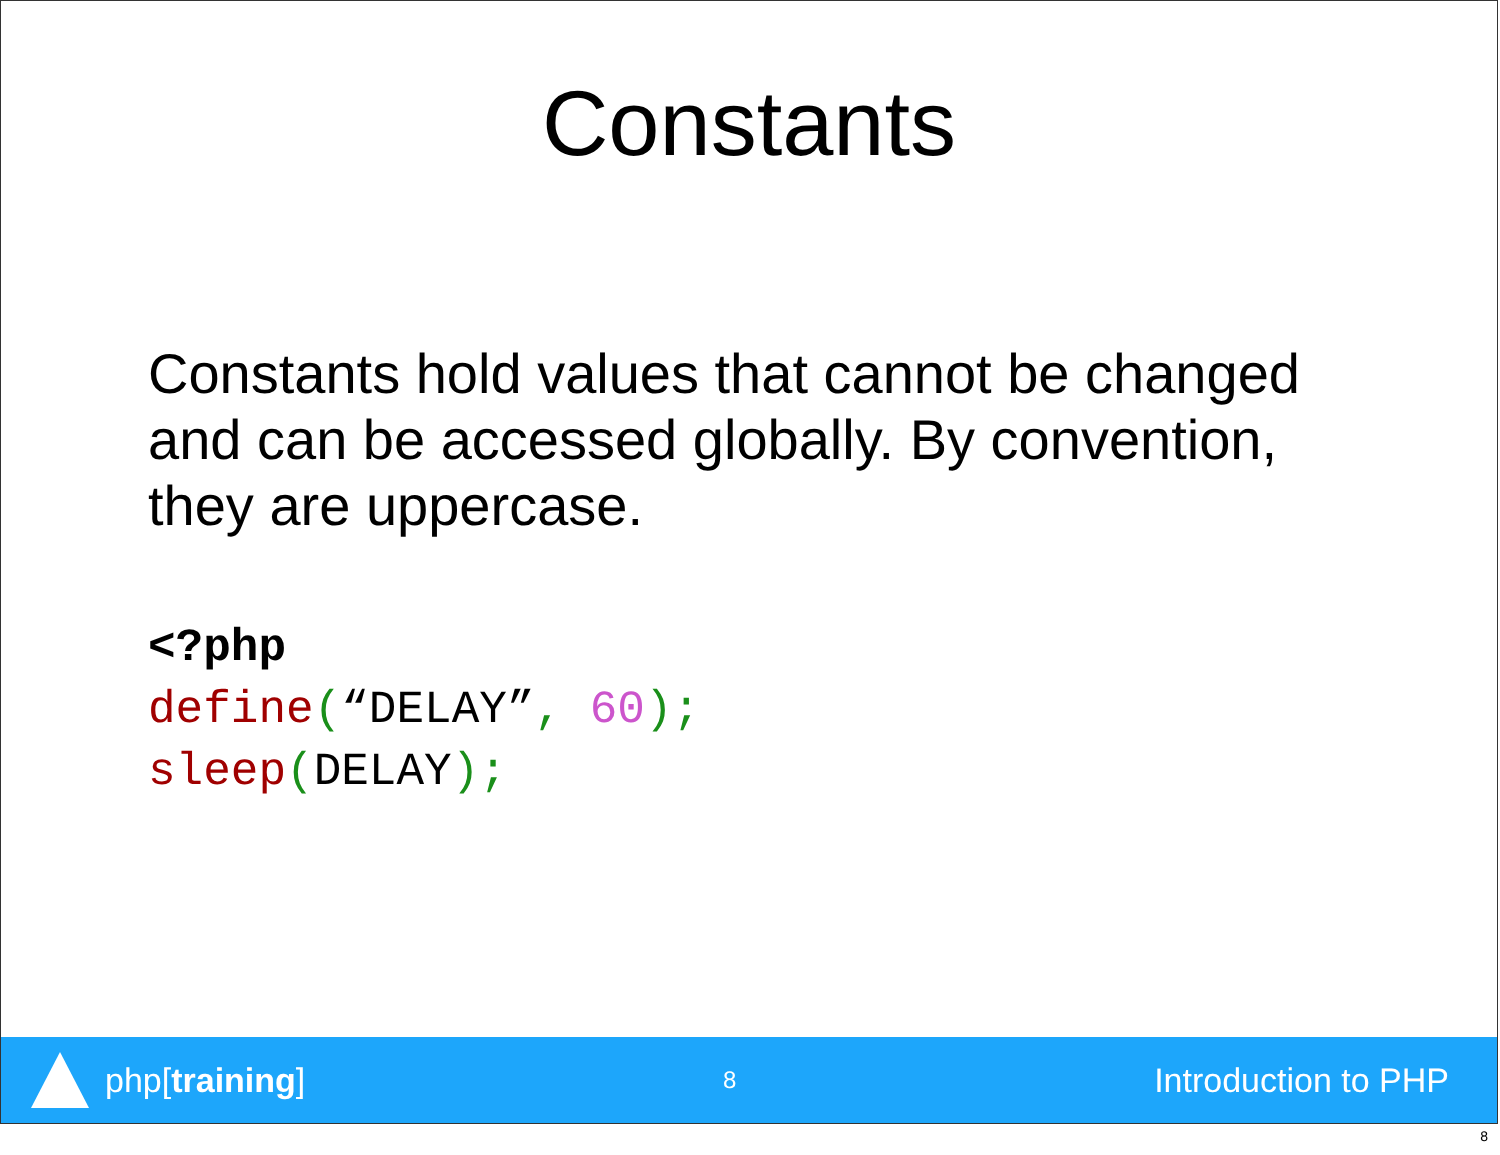Constants
Constants hold values that cannot be changed and can be accessed globally. By convention, they are uppercase.
<?php
define(“DELAY”, 60);
sleep(DELAY);
php[training]
8
Introduction to PHP
8